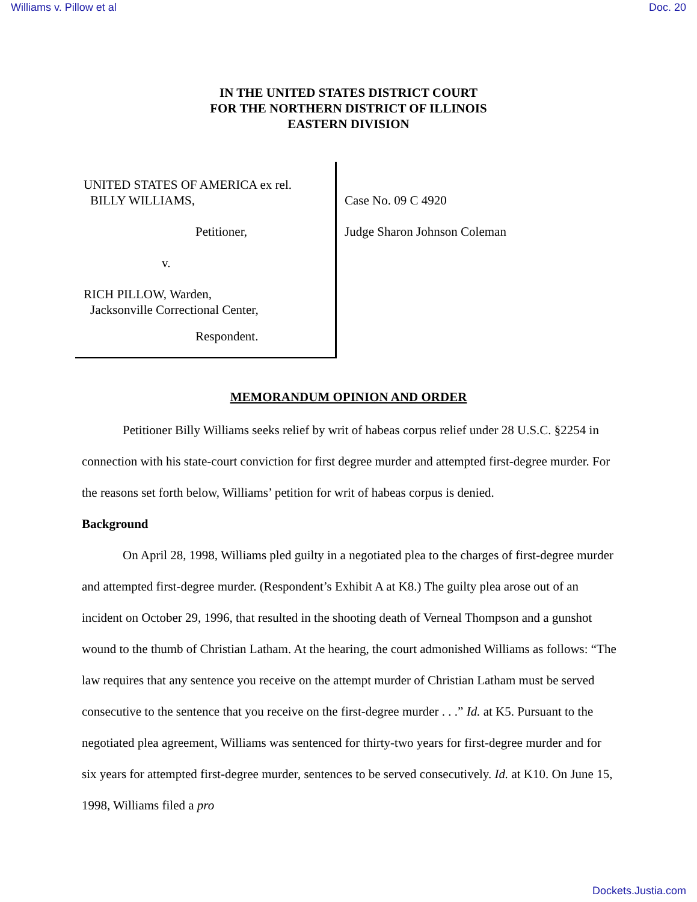Williams v. Pillow et al Doc. 20
IN THE UNITED STATES DISTRICT COURT
FOR THE NORTHERN DISTRICT OF ILLINOIS
EASTERN DIVISION
UNITED STATES OF AMERICA ex rel.
BILLY WILLIAMS,
Petitioner,
v.
RICH PILLOW, Warden,
Jacksonville Correctional Center,
Respondent.
Case No. 09 C 4920
Judge Sharon Johnson Coleman
MEMORANDUM OPINION AND ORDER
Petitioner Billy Williams seeks relief by writ of habeas corpus relief under 28 U.S.C. §2254 in connection with his state-court conviction for first degree murder and attempted first-degree murder. For the reasons set forth below, Williams’ petition for writ of habeas corpus is denied.
Background
On April 28, 1998, Williams pled guilty in a negotiated plea to the charges of first-degree murder and attempted first-degree murder. (Respondent’s Exhibit A at K8.) The guilty plea arose out of an incident on October 29, 1996, that resulted in the shooting death of Verneal Thompson and a gunshot wound to the thumb of Christian Latham. At the hearing, the court admonished Williams as follows: “The law requires that any sentence you receive on the attempt murder of Christian Latham must be served consecutive to the sentence that you receive on the first-degree murder . . .” Id. at K5. Pursuant to the negotiated plea agreement, Williams was sentenced for thirty-two years for first-degree murder and for six years for attempted first-degree murder, sentences to be served consecutively. Id. at K10. On June 15, 1998, Williams filed a pro
Dockets.Justia.com